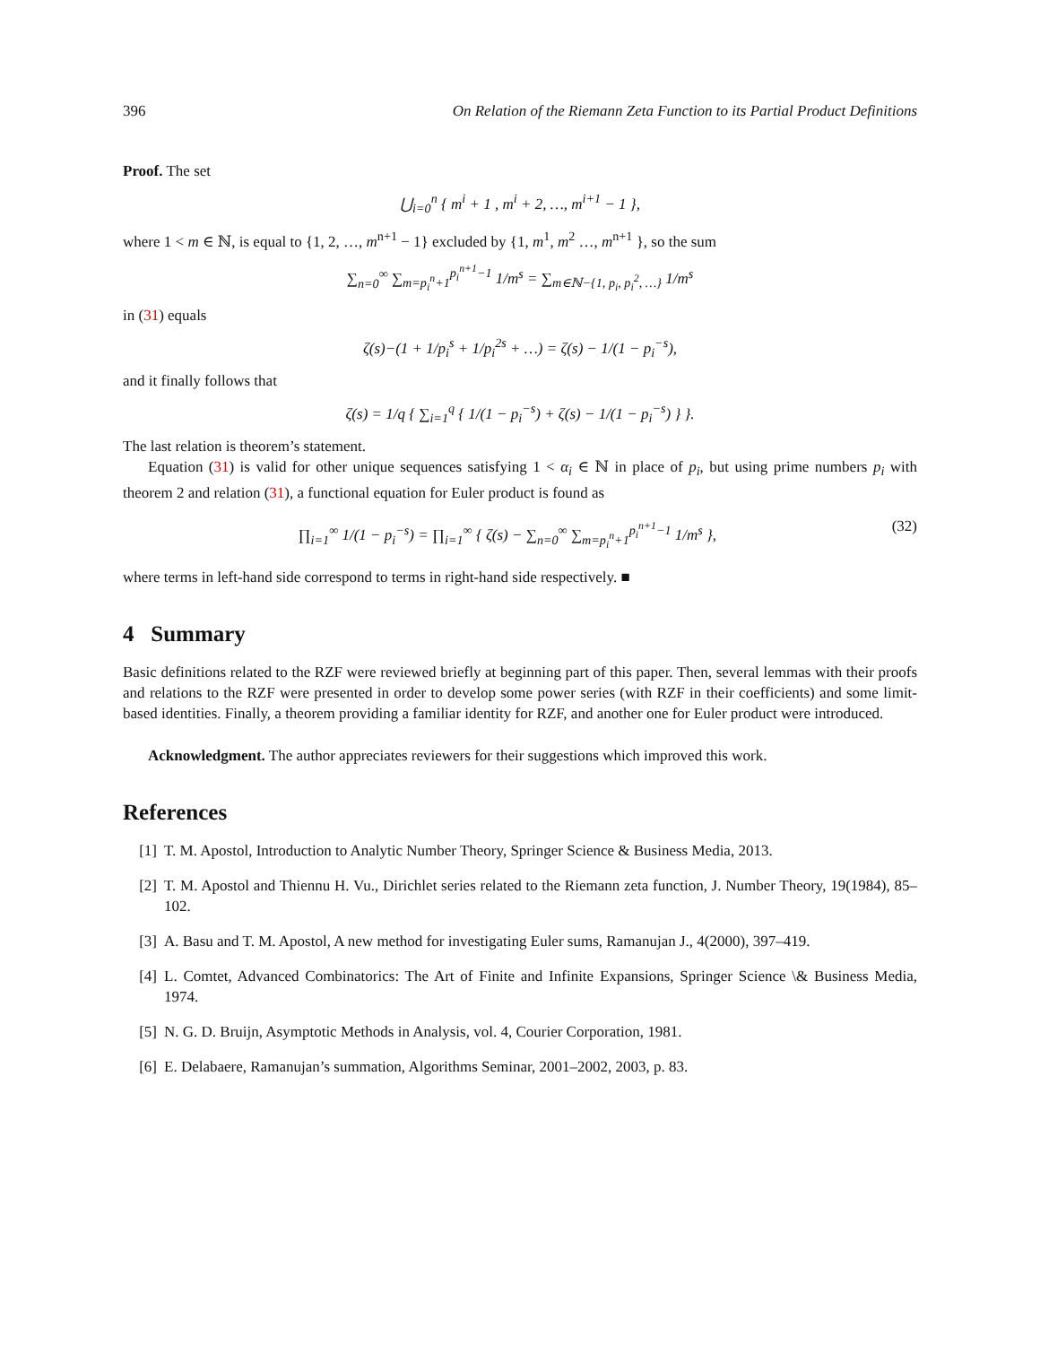396 On Relation of the Riemann Zeta Function to its Partial Product Definitions
Proof. The set
⋃<sub>i=0</sub><sup>n</sup> { m<sup>i</sup> + 1 , m<sup>i</sup> + 2, …, m<sup>i+1</sup> − 1 },
where 1 < m ∈ ℕ, is equal to {1, 2, …, m<sup>n+1</sup> − 1} excluded by {1, m<sup>1</sup>, m<sup>2</sup> …, m<sup>n+1</sup> }, so the sum
∑<sub>n=0</sub><sup>∞</sup> ∑<sub>m=p<sub>i</sub><sup>n</sup>+1</sub><sup>p<sub>i</sub><sup>n+1</sup>−1</sup> 1/m<sup>s</sup> = ∑<sub>m∈ℕ−{1, p<sub>i</sub>, p<sub>i</sub><sup>2</sup>, …}</sub> 1/m<sup>s</sup>
in (31) equals
ζ(s)−(1 + 1/p<sub>i</sub><sup>s</sup> + 1/p<sub>i</sub><sup>2s</sup> + …) = ζ(s) − 1/(1 − p<sub>i</sub><sup>−s</sup>),
and it finally follows that
ζ(s) = 1/q { ∑<sub>i=1</sub><sup>q</sup> { 1/(1 − p<sub>i</sub><sup>−s</sup>) + ζ(s) − 1/(1 − p<sub>i</sub><sup>−s</sup>) } }.
The last relation is theorem’s statement.
Equation (31) is valid for other unique sequences satisfying 1 < α<sub>i</sub> ∈ ℕ in place of p<sub>i</sub>, but using prime numbers p<sub>i</sub> with theorem 2 and relation (31), a functional equation for Euler product is found as
∏<sub>i=1</sub><sup>∞</sup> 1/(1 − p<sub>i</sub><sup>−s</sup>) = ∏<sub>i=1</sub><sup>∞</sup> { ζ(s) − ∑<sub>n=0</sub><sup>∞</sup> ∑<sub>m=p<sub>i</sub><sup>n</sup>+1</sub><sup>p<sub>i</sub><sup>n+1</sup>−1</sup> 1/m<sup>s</sup> }, (32)
where terms in left-hand side correspond to terms in right-hand side respectively. ■
4 Summary
Basic definitions related to the RZF were reviewed briefly at beginning part of this paper. Then, several lemmas with their proofs and relations to the RZF were presented in order to develop some power series (with RZF in their coefficients) and some limit-based identities. Finally, a theorem providing a familiar identity for RZF, and another one for Euler product were introduced.
Acknowledgment. The author appreciates reviewers for their suggestions which improved this work.
References
[1] T. M. Apostol, Introduction to Analytic Number Theory, Springer Science & Business Media, 2013.
[2] T. M. Apostol and Thiennu H. Vu., Dirichlet series related to the Riemann zeta function, J. Number Theory, 19(1984), 85–102.
[3] A. Basu and T. M. Apostol, A new method for investigating Euler sums, Ramanujan J., 4(2000), 397–419.
[4] L. Comtet, Advanced Combinatorics: The Art of Finite and Infinite Expansions, Springer Science \& Business Media, 1974.
[5] N. G. D. Bruijn, Asymptotic Methods in Analysis, vol. 4, Courier Corporation, 1981.
[6] E. Delabaere, Ramanujan’s summation, Algorithms Seminar, 2001–2002, 2003, p. 83.